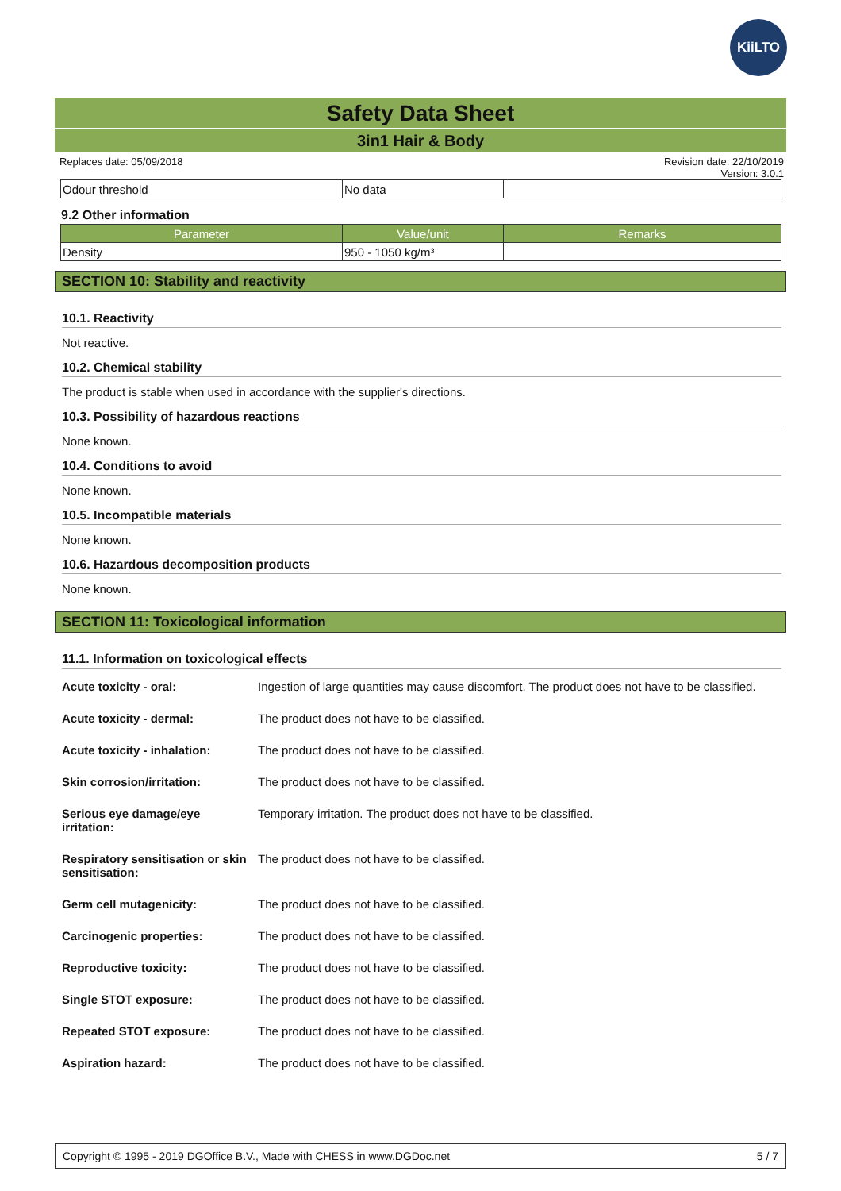KiiLTO
Safety Data Sheet
3in1 Hair & Body
Replaces date: 05/09/2018 Revision date: 22/10/2019
Version: 3.0.1
| Odour threshold | No data | |
9.2 Other information
| Parameter | Value/unit | Remarks |
| --- | --- | --- |
| Density | 950 - 1050 kg/m³ | |
SECTION 10: Stability and reactivity
10.1. Reactivity
Not reactive.
10.2. Chemical stability
The product is stable when used in accordance with the supplier's directions.
10.3. Possibility of hazardous reactions
None known.
10.4. Conditions to avoid
None known.
10.5. Incompatible materials
None known.
10.6. Hazardous decomposition products
None known.
SECTION 11: Toxicological information
11.1. Information on toxicological effects
| Acute toxicity - oral: | Ingestion of large quantities may cause discomfort. The product does not have to be classified. |
| Acute toxicity - dermal: | The product does not have to be classified. |
| Acute toxicity - inhalation: | The product does not have to be classified. |
| Skin corrosion/irritation: | The product does not have to be classified. |
| Serious eye damage/eye irritation: | Temporary irritation. The product does not have to be classified. |
| Respiratory sensitisation or skin sensitisation: | The product does not have to be classified. |
| Germ cell mutagenicity: | The product does not have to be classified. |
| Carcinogenic properties: | The product does not have to be classified. |
| Reproductive toxicity: | The product does not have to be classified. |
| Single STOT exposure: | The product does not have to be classified. |
| Repeated STOT exposure: | The product does not have to be classified. |
| Aspiration hazard: | The product does not have to be classified. |
Copyright © 1995 - 2019 DGOffice B.V., Made with CHESS in www.DGDoc.net 5 / 7